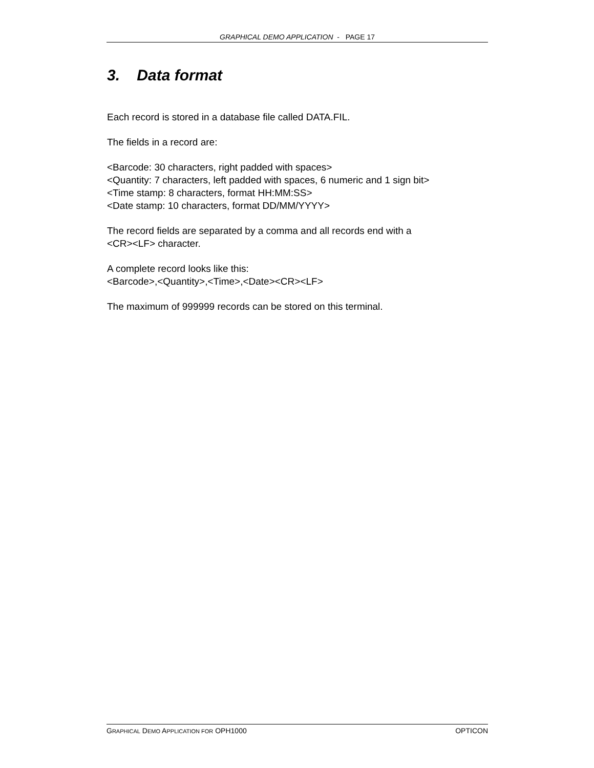GRAPHICAL DEMO APPLICATION - PAGE 17
3. Data format
Each record is stored in a database file called DATA.FIL.
The fields in a record are:
<Barcode: 30 characters, right padded with spaces>
<Quantity: 7 characters, left padded with spaces, 6 numeric and 1 sign bit>
<Time stamp: 8 characters, format HH:MM:SS>
<Date stamp: 10 characters, format DD/MM/YYYY>
The record fields are separated by a comma and all records end with a
<CR><LF> character.
A complete record looks like this:
<Barcode>,<Quantity>,<Time>,<Date><CR><LF>
The maximum of 999999 records can be stored on this terminal.
GRAPHICAL DEMO APPLICATION FOR OPH1000 OPTICON